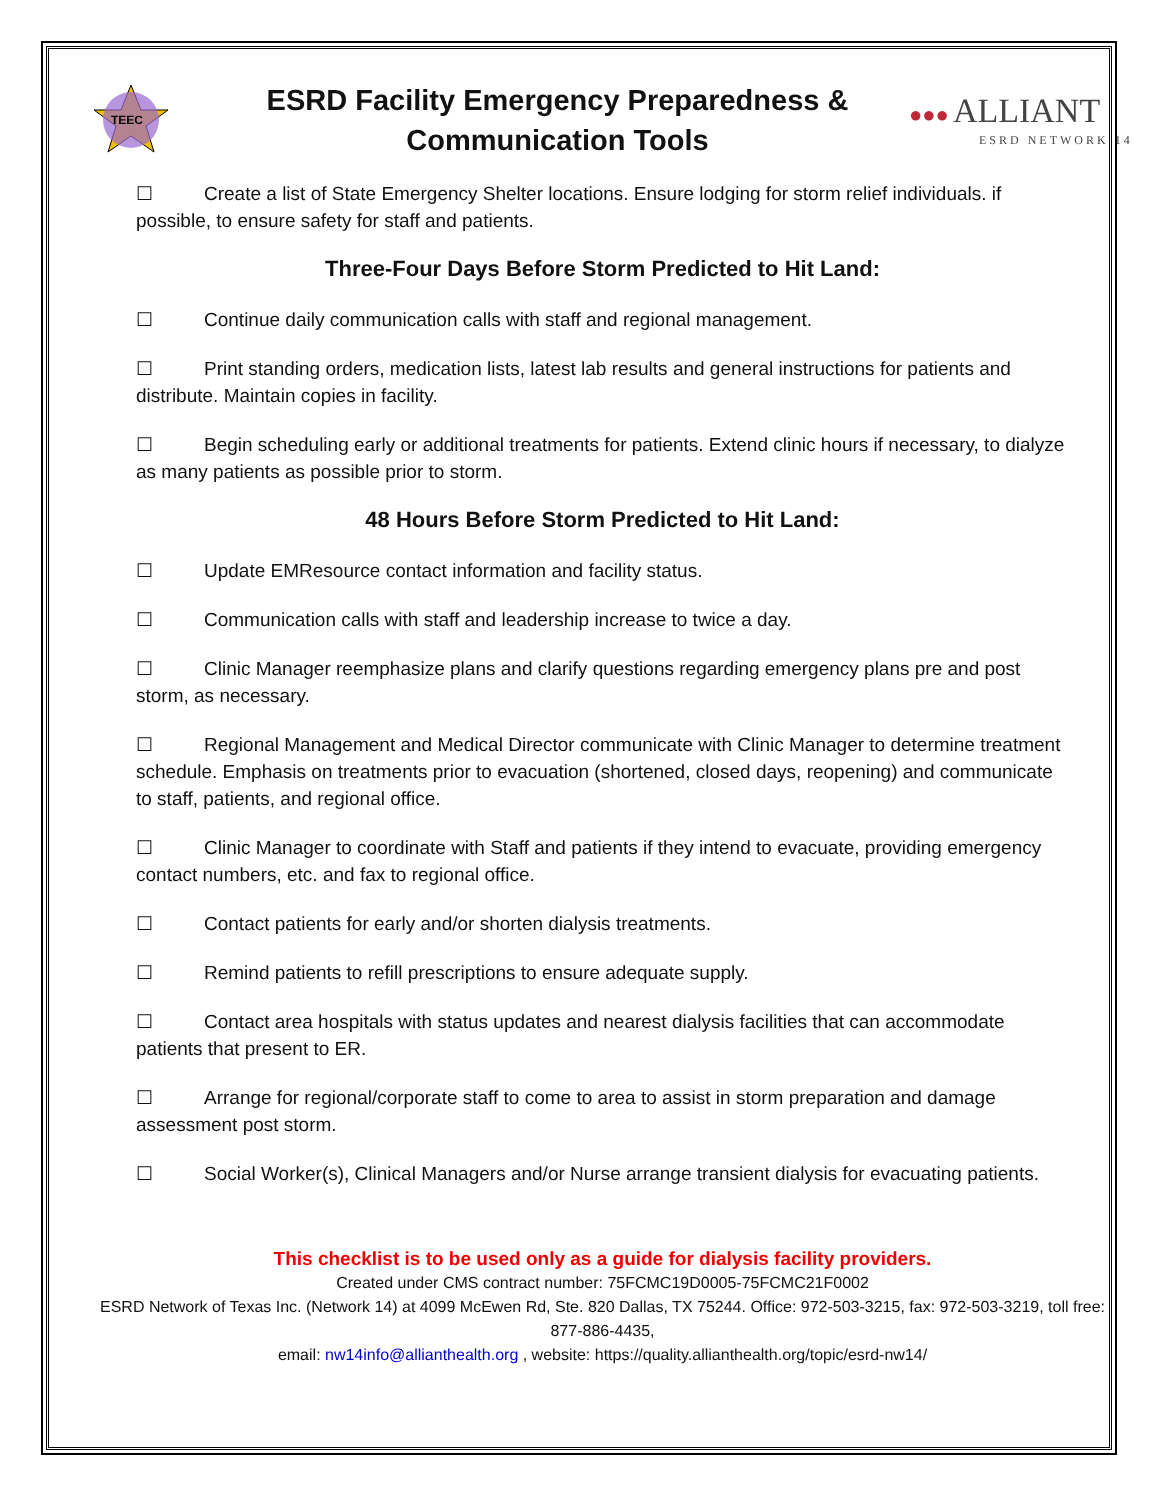TEEC
ESRD Facility Emergency Preparedness &
Communication Tools
●●● ALLIANT
ESRD NETWORK 14
☐ Create a list of State Emergency Shelter locations. Ensure lodging for storm relief individuals. if possible, to ensure safety for staff and patients.
Three-Four Days Before Storm Predicted to Hit Land:
☐ Continue daily communication calls with staff and regional management.
☐ Print standing orders, medication lists, latest lab results and general instructions for patients and distribute. Maintain copies in facility.
☐ Begin scheduling early or additional treatments for patients. Extend clinic hours if necessary, to dialyze as many patients as possible prior to storm.
48 Hours Before Storm Predicted to Hit Land:
☐ Update EMResource contact information and facility status.
☐ Communication calls with staff and leadership increase to twice a day.
☐ Clinic Manager reemphasize plans and clarify questions regarding emergency plans pre and post storm, as necessary.
☐ Regional Management and Medical Director communicate with Clinic Manager to determine treatment schedule. Emphasis on treatments prior to evacuation (shortened, closed days, reopening) and communicate to staff, patients, and regional office.
☐ Clinic Manager to coordinate with Staff and patients if they intend to evacuate, providing emergency contact numbers, etc. and fax to regional office.
☐ Contact patients for early and/or shorten dialysis treatments.
☐ Remind patients to refill prescriptions to ensure adequate supply.
☐ Contact area hospitals with status updates and nearest dialysis facilities that can accommodate patients that present to ER.
☐ Arrange for regional/corporate staff to come to area to assist in storm preparation and damage assessment post storm.
☐ Social Worker(s), Clinical Managers and/or Nurse arrange transient dialysis for evacuating patients.
This checklist is to be used only as a guide for dialysis facility providers.
Created under CMS contract number: 75FCMC19D0005-75FCMC21F0002
ESRD Network of Texas Inc. (Network 14) at 4099 McEwen Rd, Ste. 820 Dallas, TX 75244. Office: 972-503-3215, fax: 972-503-3219, toll free: 877-886-4435,
email: nw14info@allianthealth.org , website: https://quality.allianthealth.org/topic/esrd-nw14/